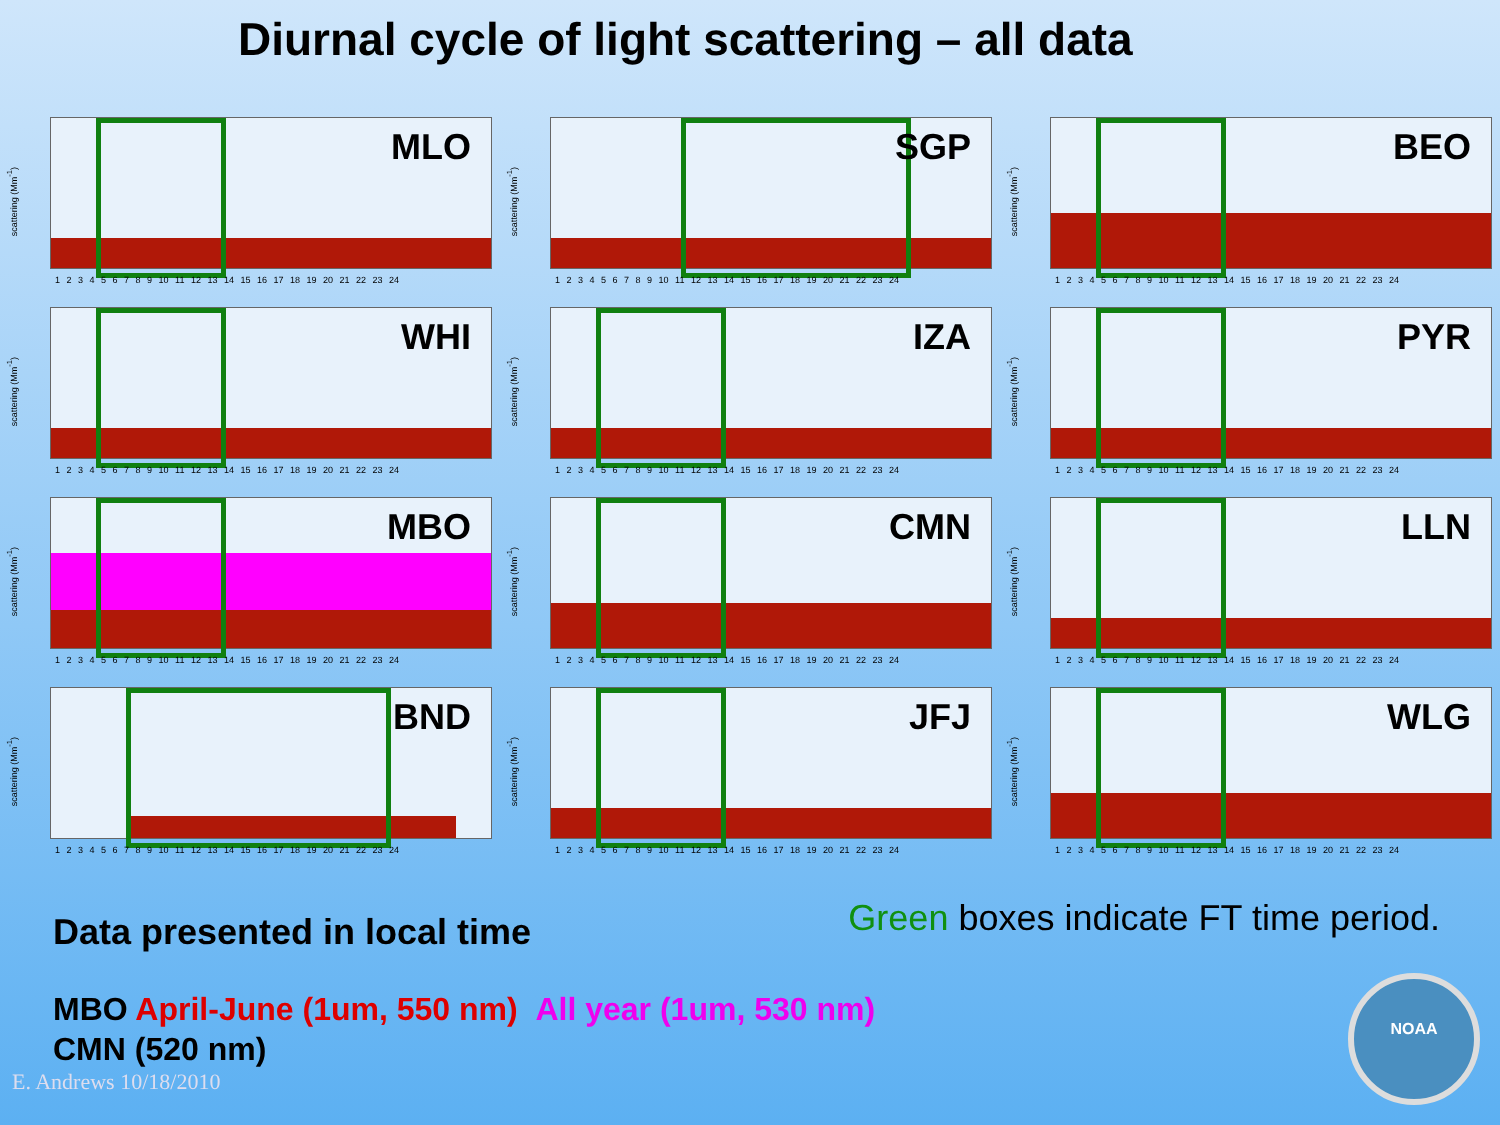Diurnal cycle of light scattering – all data
MLO
scattering (Mm<sup>-1</sup>)
1 2 3 4 5 6 7 8 9 10 11 12 13 14 15 16 17 18 19 20 21 22 23 24
SGP
scattering (Mm<sup>-1</sup>)
1 2 3 4 5 6 7 8 9 10 11 12 13 14 15 16 17 18 19 20 21 22 23 24
BEO
scattering (Mm<sup>-1</sup>)
1 2 3 4 5 6 7 8 9 10 11 12 13 14 15 16 17 18 19 20 21 22 23 24
WHI
scattering (Mm<sup>-1</sup>)
1 2 3 4 5 6 7 8 9 10 11 12 13 14 15 16 17 18 19 20 21 22 23 24
IZA
scattering (Mm<sup>-1</sup>)
1 2 3 4 5 6 7 8 9 10 11 12 13 14 15 16 17 18 19 20 21 22 23 24
PYR
scattering (Mm<sup>-1</sup>)
1 2 3 4 5 6 7 8 9 10 11 12 13 14 15 16 17 18 19 20 21 22 23 24
MBO
scattering (Mm<sup>-1</sup>)
1 2 3 4 5 6 7 8 9 10 11 12 13 14 15 16 17 18 19 20 21 22 23 24
CMN
scattering (Mm<sup>-1</sup>)
1 2 3 4 5 6 7 8 9 10 11 12 13 14 15 16 17 18 19 20 21 22 23 24
LLN
scattering (Mm<sup>-1</sup>)
1 2 3 4 5 6 7 8 9 10 11 12 13 14 15 16 17 18 19 20 21 22 23 24
BND
scattering (Mm<sup>-1</sup>)
1 2 3 4 5 6 7 8 9 10 11 12 13 14 15 16 17 18 19 20 21 22 23 24
JFJ
scattering (Mm<sup>-1</sup>)
1 2 3 4 5 6 7 8 9 10 11 12 13 14 15 16 17 18 19 20 21 22 23 24
WLG
scattering (Mm<sup>-1</sup>)
1 2 3 4 5 6 7 8 9 10 11 12 13 14 15 16 17 18 19 20 21 22 23 24
Data presented in local time
Green boxes indicate FT time period.
MBO April-June (1um, 550 nm) All year (1um, 530 nm)
CMN (520 nm)
E. Andrews 10/18/2010
NOAA